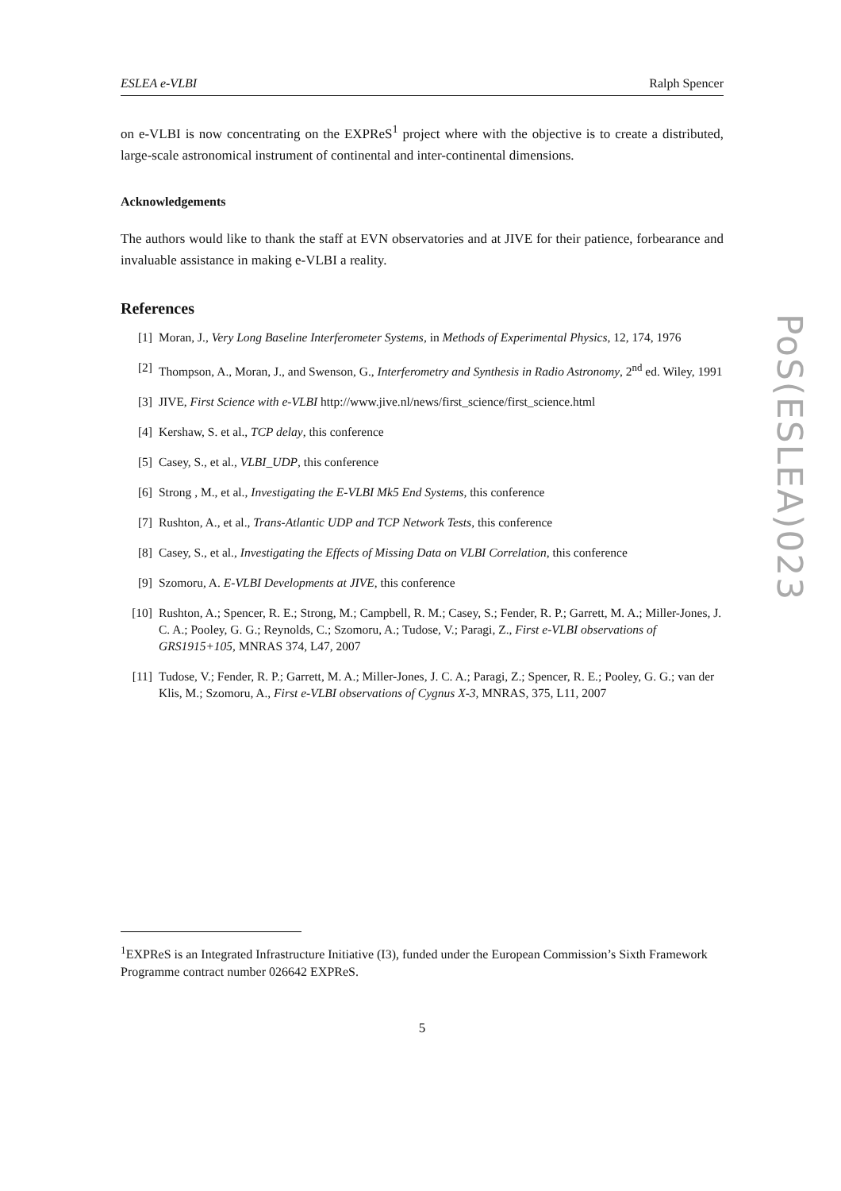ESLEA e-VLBI Ralph Spencer
on e-VLBI is now concentrating on the EXPReS<sup>1</sup> project where with the objective is to create a distributed, large-scale astronomical instrument of continental and inter-continental dimensions.
Acknowledgements
The authors would like to thank the staff at EVN observatories and at JIVE for their patience, forbearance and invaluable assistance in making e-VLBI a reality.
References
[1] Moran, J., Very Long Baseline Interferometer Systems, in Methods of Experimental Physics, 12, 174, 1976
[2] Thompson, A., Moran, J., and Swenson, G., Interferometry and Synthesis in Radio Astronomy, 2<sup>nd</sup> ed. Wiley, 1991
[3] JIVE, First Science with e-VLBI http://www.jive.nl/news/first_science/first_science.html
[4] Kershaw, S. et al., TCP delay, this conference
[5] Casey, S., et al., VLBI_UDP, this conference
[6] Strong , M., et al., Investigating the E-VLBI Mk5 End Systems, this conference
[7] Rushton, A., et al., Trans-Atlantic UDP and TCP Network Tests, this conference
[8] Casey, S., et al., Investigating the Effects of Missing Data on VLBI Correlation, this conference
[9] Szomoru, A. E-VLBI Developments at JIVE, this conference
[10] Rushton, A.; Spencer, R. E.; Strong, M.; Campbell, R. M.; Casey, S.; Fender, R. P.; Garrett, M. A.; Miller-Jones, J. C. A.; Pooley, G. G.; Reynolds, C.; Szomoru, A.; Tudose, V.; Paragi, Z., First e-VLBI observations of GRS1915+105, MNRAS 374, L47, 2007
[11] Tudose, V.; Fender, R. P.; Garrett, M. A.; Miller-Jones, J. C. A.; Paragi, Z.; Spencer, R. E.; Pooley, G. G.; van der Klis, M.; Szomoru, A., First e-VLBI observations of Cygnus X-3, MNRAS, 375, L11, 2007
<sup>1</sup> EXPReS is an Integrated Infrastructure Initiative (I3), funded under the European Commission’s Sixth Framework Programme contract number 026642 EXPReS.
5
PoS(ESLEA)023